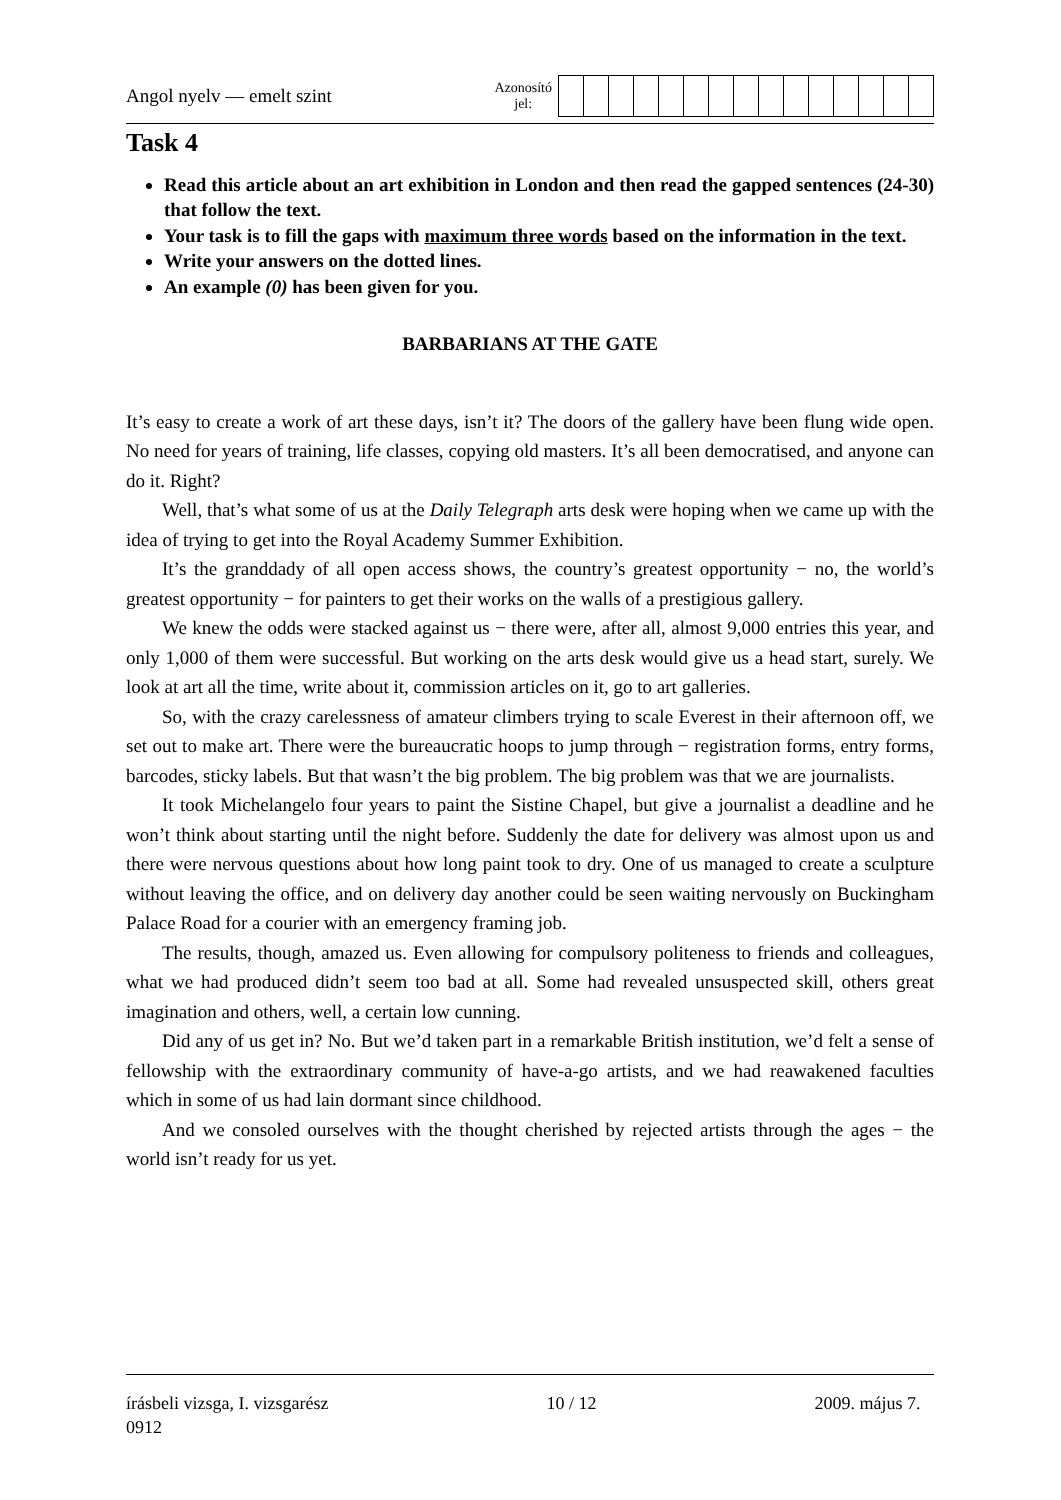Angol nyelv — emelt szint
Azonosító
jel:
Task 4
Read this article about an art exhibition in London and then read the gapped sentences (24-30) that follow the text.
Your task is to fill the gaps with maximum three words based on the information in the text.
Write your answers on the dotted lines.
An example (0) has been given for you.
BARBARIANS AT THE GATE
It’s easy to create a work of art these days, isn’t it? The doors of the gallery have been flung wide open. No need for years of training, life classes, copying old masters. It’s all been democratised, and anyone can do it. Right?
Well, that’s what some of us at the Daily Telegraph arts desk were hoping when we came up with the idea of trying to get into the Royal Academy Summer Exhibition.
It’s the granddady of all open access shows, the country’s greatest opportunity − no, the world’s greatest opportunity − for painters to get their works on the walls of a prestigious gallery.
We knew the odds were stacked against us − there were, after all, almost 9,000 entries this year, and only 1,000 of them were successful. But working on the arts desk would give us a head start, surely. We look at art all the time, write about it, commission articles on it, go to art galleries.
So, with the crazy carelessness of amateur climbers trying to scale Everest in their afternoon off, we set out to make art. There were the bureaucratic hoops to jump through − registration forms, entry forms, barcodes, sticky labels. But that wasn’t the big problem. The big problem was that we are journalists.
It took Michelangelo four years to paint the Sistine Chapel, but give a journalist a deadline and he won’t think about starting until the night before. Suddenly the date for delivery was almost upon us and there were nervous questions about how long paint took to dry. One of us managed to create a sculpture without leaving the office, and on delivery day another could be seen waiting nervously on Buckingham Palace Road for a courier with an emergency framing job.
The results, though, amazed us. Even allowing for compulsory politeness to friends and colleagues, what we had produced didn’t seem too bad at all. Some had revealed unsuspected skill, others great imagination and others, well, a certain low cunning.
Did any of us get in? No. But we’d taken part in a remarkable British institution, we’d felt a sense of fellowship with the extraordinary community of have-a-go artists, and we had reawakened faculties which in some of us had lain dormant since childhood.
And we consoled ourselves with the thought cherished by rejected artists through the ages − the world isn’t ready for us yet.
írásbeli vizsga, I. vizsgarész 10 / 12 2009. május 7.
0912